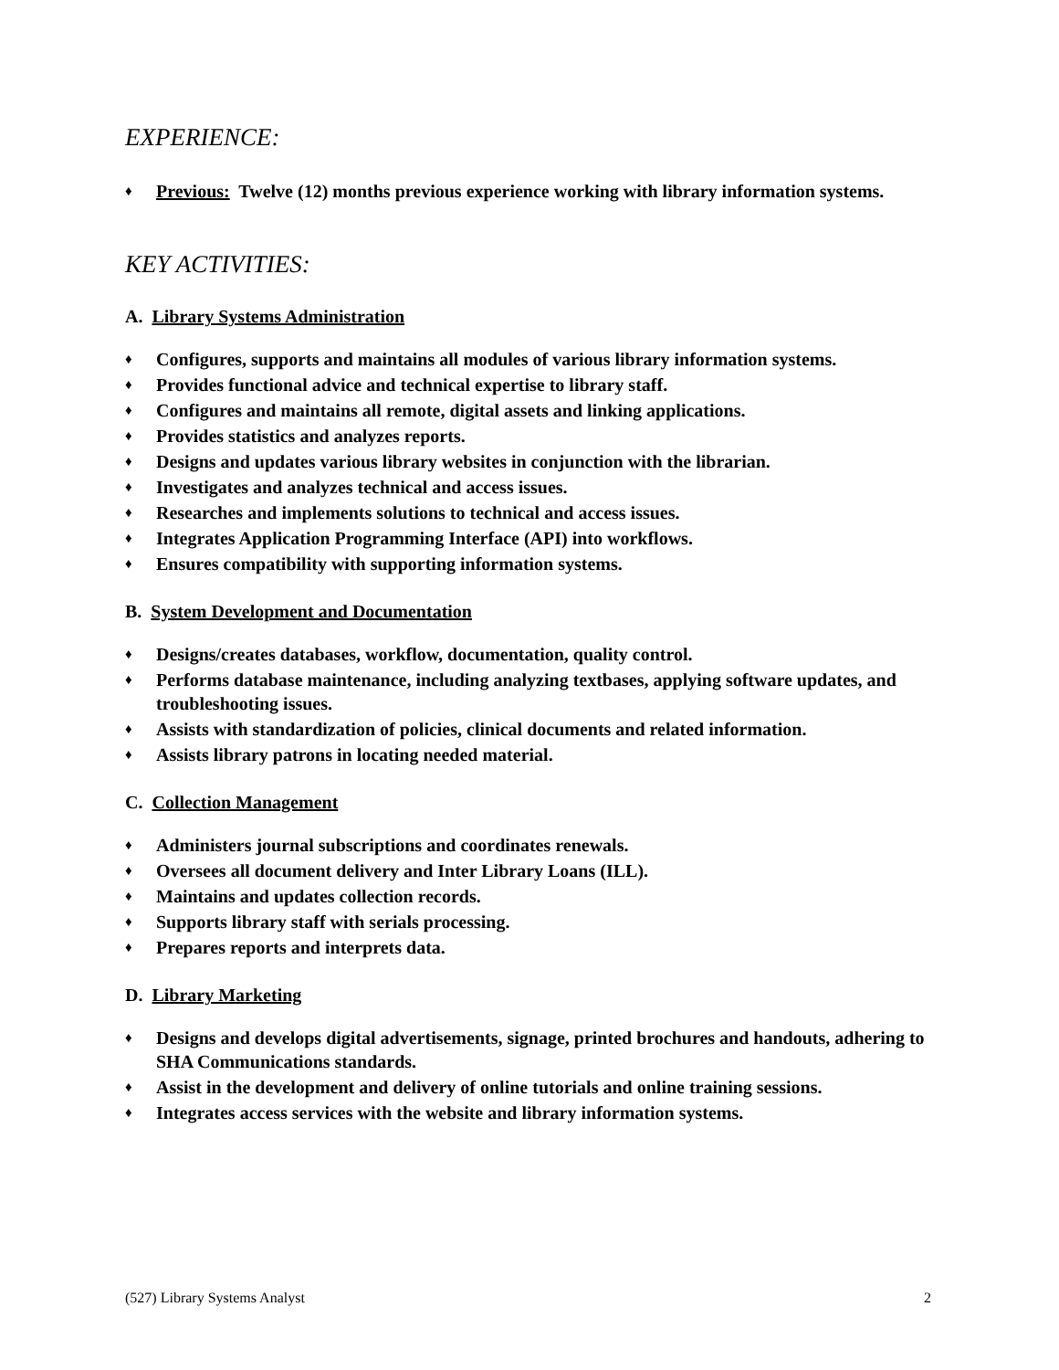EXPERIENCE:
♦ Previous: Twelve (12) months previous experience working with library information systems.
KEY ACTIVITIES:
A. Library Systems Administration
♦ Configures, supports and maintains all modules of various library information systems.
♦ Provides functional advice and technical expertise to library staff.
♦ Configures and maintains all remote, digital assets and linking applications.
♦ Provides statistics and analyzes reports.
♦ Designs and updates various library websites in conjunction with the librarian.
♦ Investigates and analyzes technical and access issues.
♦ Researches and implements solutions to technical and access issues.
♦ Integrates Application Programming Interface (API) into workflows.
♦ Ensures compatibility with supporting information systems.
B. System Development and Documentation
♦ Designs/creates databases, workflow, documentation, quality control.
♦ Performs database maintenance, including analyzing textbases, applying software updates, and troubleshooting issues.
♦ Assists with standardization of policies, clinical documents and related information.
♦ Assists library patrons in locating needed material.
C. Collection Management
♦ Administers journal subscriptions and coordinates renewals.
♦ Oversees all document delivery and Inter Library Loans (ILL).
♦ Maintains and updates collection records.
♦ Supports library staff with serials processing.
♦ Prepares reports and interprets data.
D. Library Marketing
♦ Designs and develops digital advertisements, signage, printed brochures and handouts, adhering to SHA Communications standards.
♦ Assist in the development and delivery of online tutorials and online training sessions.
♦ Integrates access services with the website and library information systems.
(527) Library Systems Analyst 2